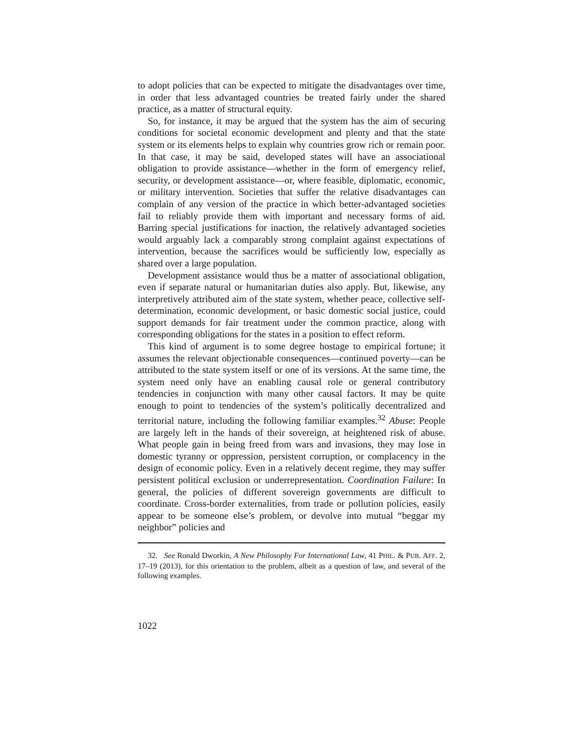to adopt policies that can be expected to mitigate the disadvantages over time, in order that less advantaged countries be treated fairly under the shared practice, as a matter of structural equity.
So, for instance, it may be argued that the system has the aim of securing conditions for societal economic development and plenty and that the state system or its elements helps to explain why countries grow rich or remain poor. In that case, it may be said, developed states will have an associational obligation to provide assistance—whether in the form of emergency relief, security, or development assistance—or, where feasible, diplomatic, economic, or military intervention. Societies that suffer the relative disadvantages can complain of any version of the practice in which better-advantaged societies fail to reliably provide them with important and necessary forms of aid. Barring special justifications for inaction, the relatively advantaged societies would arguably lack a comparably strong complaint against expectations of intervention, because the sacrifices would be sufficiently low, especially as shared over a large population.
Development assistance would thus be a matter of associational obligation, even if separate natural or humanitarian duties also apply. But, likewise, any interpretively attributed aim of the state system, whether peace, collective self-determination, economic development, or basic domestic social justice, could support demands for fair treatment under the common practice, along with corresponding obligations for the states in a position to effect reform.
This kind of argument is to some degree hostage to empirical fortune; it assumes the relevant objectionable consequences—continued poverty—can be attributed to the state system itself or one of its versions. At the same time, the system need only have an enabling causal role or general contributory tendencies in conjunction with many other causal factors. It may be quite enough to point to tendencies of the system’s politically decentralized and territorial nature, including the following familiar examples.<sup>32</sup> Abuse: People are largely left in the hands of their sovereign, at heightened risk of abuse. What people gain in being freed from wars and invasions, they may lose in domestic tyranny or oppression, persistent corruption, or complacency in the design of economic policy. Even in a relatively decent regime, they may suffer persistent political exclusion or underrepresentation. Coordination Failure: In general, the policies of different sovereign governments are difficult to coordinate. Cross-border externalities, from trade or pollution policies, easily appear to be someone else’s problem, or devolve into mutual “beggar my neighbor” policies and
32. See Ronald Dworkin, A New Philosophy For International Law, 41 PHIL. & PUB. AFF. 2, 17–19 (2013), for this orientation to the problem, albeit as a question of law, and several of the following examples.
1022